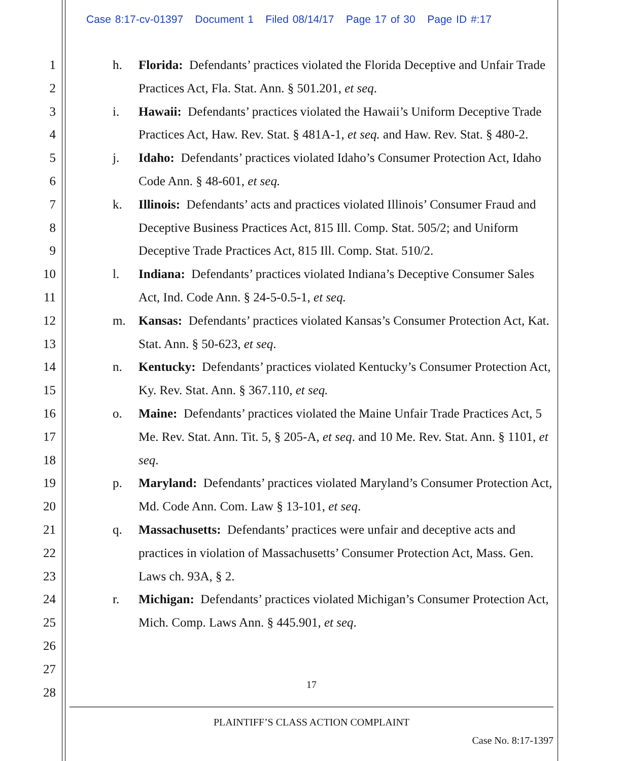Case 8:17-cv-01397 Document 1 Filed 08/14/17 Page 17 of 30 Page ID #:17
1
2
3
4
5
6
7
8
9
10
11
12
13
14
15
16
17
18
19
20
21
22
23
24
25
26
27
28
h. Florida: Defendants’ practices violated the Florida Deceptive and Unfair Trade Practices Act, Fla. Stat. Ann. § 501.201, et seq.
i. Hawaii: Defendants’ practices violated the Hawaii’s Uniform Deceptive Trade Practices Act, Haw. Rev. Stat. § 481A-1, et seq. and Haw. Rev. Stat. § 480-2.
j. Idaho: Defendants’ practices violated Idaho’s Consumer Protection Act, Idaho Code Ann. § 48-601, et seq.
k. Illinois: Defendants’ acts and practices violated Illinois’ Consumer Fraud and Deceptive Business Practices Act, 815 Ill. Comp. Stat. 505/2; and Uniform Deceptive Trade Practices Act, 815 Ill. Comp. Stat. 510/2.
l. Indiana: Defendants’ practices violated Indiana’s Deceptive Consumer Sales Act, Ind. Code Ann. § 24-5-0.5-1, et seq.
m. Kansas: Defendants’ practices violated Kansas’s Consumer Protection Act, Kat. Stat. Ann. § 50-623, et seq.
n. Kentucky: Defendants’ practices violated Kentucky’s Consumer Protection Act, Ky. Rev. Stat. Ann. § 367.110, et seq.
o. Maine: Defendants’ practices violated the Maine Unfair Trade Practices Act, 5 Me. Rev. Stat. Ann. Tit. 5, § 205-A, et seq. and 10 Me. Rev. Stat. Ann. § 1101, et seq.
p. Maryland: Defendants’ practices violated Maryland’s Consumer Protection Act, Md. Code Ann. Com. Law § 13-101, et seq.
q. Massachusetts: Defendants’ practices were unfair and deceptive acts and practices in violation of Massachusetts’ Consumer Protection Act, Mass. Gen. Laws ch. 93A, § 2.
r. Michigan: Defendants’ practices violated Michigan’s Consumer Protection Act, Mich. Comp. Laws Ann. § 445.901, et seq.
17
PLAINTIFF’S CLASS ACTION COMPLAINT
Case No. 8:17-1397